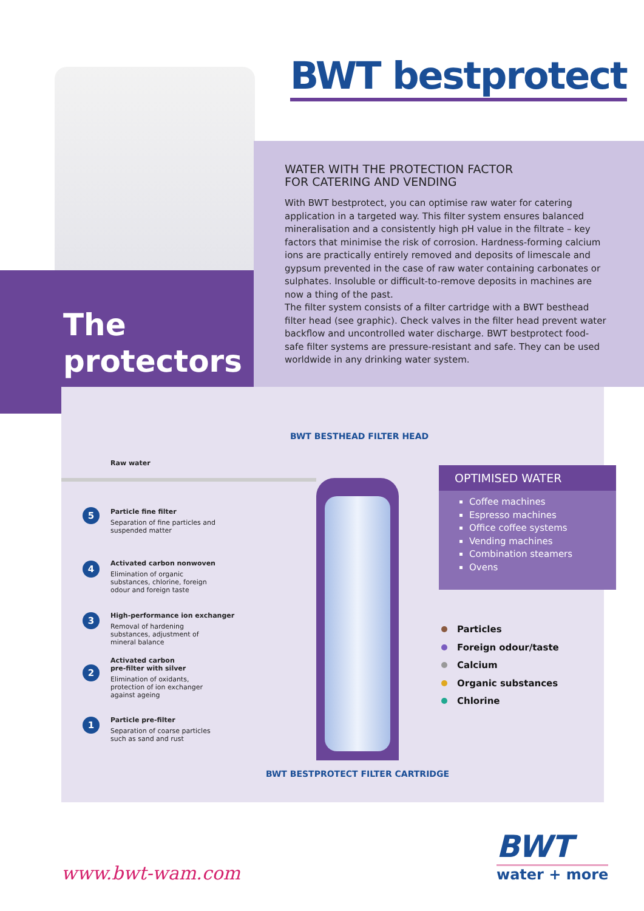BWT bestprotect
The
protectors
WATER WITH THE PROTECTION FACTOR
FOR CATERING AND VENDING
With BWT bestprotect, you can optimise raw water for catering application in a targeted way. This filter system ensures balanced mineralisation and a consistently high pH value in the filtrate – key factors that minimise the risk of corrosion. Hardness-forming calcium ions are practically entirely removed and deposits of limescale and gypsum prevented in the case of raw water containing carbonates or sulphates. Insoluble or difficult-to-remove deposits in machines are now a thing of the past.
The filter system consists of a filter cartridge with a BWT besthead filter head (see graphic). Check valves in the filter head prevent water backflow and uncontrolled water discharge. BWT bestprotect food-safe filter systems are pressure-resistant and safe. They can be used worldwide in any drinking water system.
BWT BESTHEAD FILTER HEAD
Raw water
5
Particle fine filter
Separation of fine particles and
suspended matter
4
Activated carbon nonwoven
Elimination of organic
substances, chlorine, foreign
odour and foreign taste
3
High-performance ion exchanger
Removal of hardening
substances, adjustment of
mineral balance
2
Activated carbon
pre-filter with silver
Elimination of oxidants,
protection of ion exchanger
against ageing
1
Particle pre-filter
Separation of coarse particles
such as sand and rust
OPTIMISED WATER
Coffee machines
Espresso machines
Office coffee systems
Vending machines
Combination steamers
Ovens
Particles
Foreign odour/taste
Calcium
Organic substances
Chlorine
BWT BESTPROTECT FILTER CARTRIDGE
www.bwt-wam.com
BWT
water + more